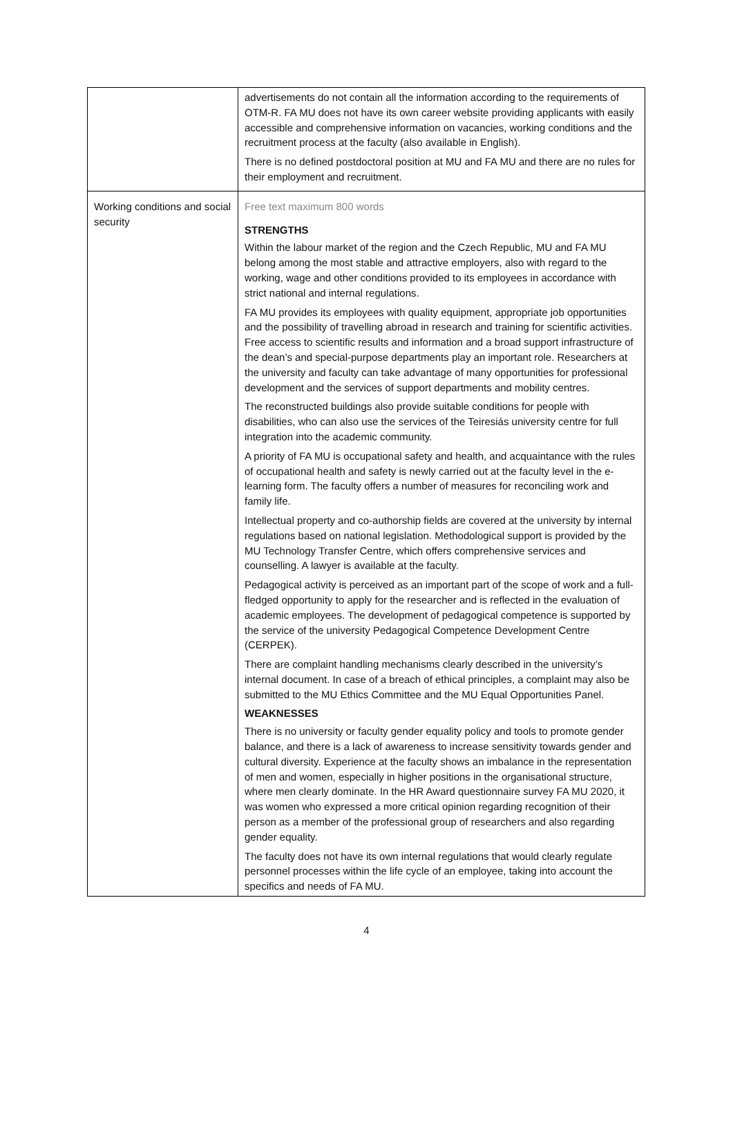| | advertisements do not contain all the information according to the requirements of OTM-R. FA MU does not have its own career website providing applicants with easily accessible and comprehensive information on vacancies, working conditions and the recruitment process at the faculty (also available in English). There is no defined postdoctoral position at MU and FA MU and there are no rules for their employment and recruitment. |
| Working conditions and social security | Free text maximum 800 words STRENGTHS Within the labour market of the region and the Czech Republic, MU and FA MU belong among the most stable and attractive employers, also with regard to the working, wage and other conditions provided to its employees in accordance with strict national and internal regulations. FA MU provides its employees with quality equipment, appropriate job opportunities and the possibility of travelling abroad in research and training for scientific activities. Free access to scientific results and information and a broad support infrastructure of the dean’s and special-purpose departments play an important role. Researchers at the university and faculty can take advantage of many opportunities for professional development and the services of support departments and mobility centres. The reconstructed buildings also provide suitable conditions for people with disabilities, who can also use the services of the Teiresiás university centre for full integration into the academic community. A priority of FA MU is occupational safety and health, and acquaintance with the rules of occupational health and safety is newly carried out at the faculty level in the e-learning form. The faculty offers a number of measures for reconciling work and family life. Intellectual property and co-authorship fields are covered at the university by internal regulations based on national legislation. Methodological support is provided by the MU Technology Transfer Centre, which offers comprehensive services and counselling. A lawyer is available at the faculty. Pedagogical activity is perceived as an important part of the scope of work and a full-fledged opportunity to apply for the researcher and is reflected in the evaluation of academic employees. The development of pedagogical competence is supported by the service of the university Pedagogical Competence Development Centre (CERPEK). There are complaint handling mechanisms clearly described in the university’s internal document. In case of a breach of ethical principles, a complaint may also be submitted to the MU Ethics Committee and the MU Equal Opportunities Panel. WEAKNESSES There is no university or faculty gender equality policy and tools to promote gender balance, and there is a lack of awareness to increase sensitivity towards gender and cultural diversity. Experience at the faculty shows an imbalance in the representation of men and women, especially in higher positions in the organisational structure, where men clearly dominate. In the HR Award questionnaire survey FA MU 2020, it was women who expressed a more critical opinion regarding recognition of their person as a member of the professional group of researchers and also regarding gender equality. The faculty does not have its own internal regulations that would clearly regulate personnel processes within the life cycle of an employee, taking into account the specifics and needs of FA MU. |
4